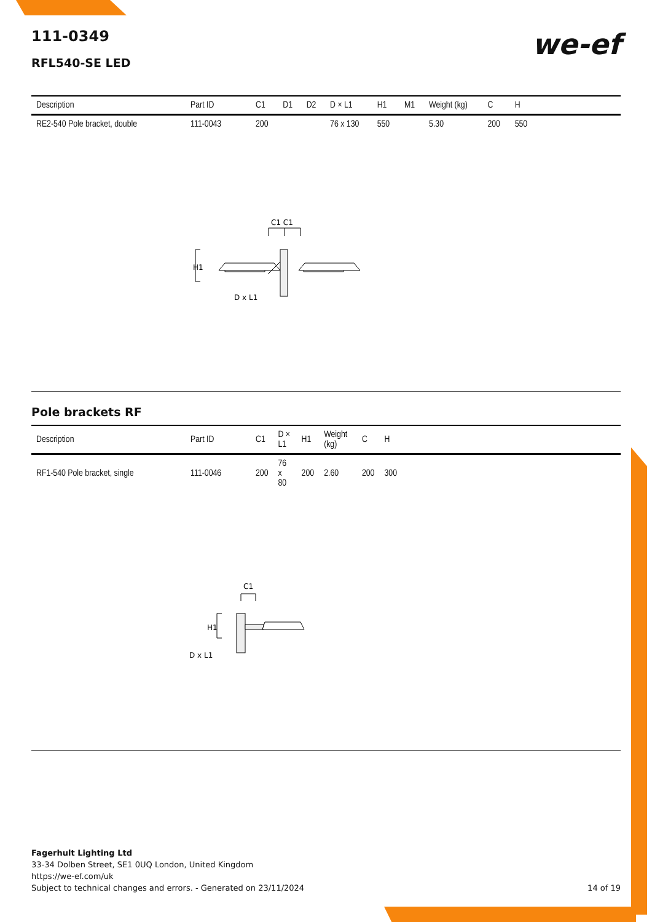we-ef
111-0349
RFL540-SE LED
| Description | Part ID | C1 | D1 | D2 | D × L1 | H1 | M1 | Weight (kg) | C | H | |
| --- | --- | --- | --- | --- | --- | --- | --- | --- | --- | --- | --- |
| RE2-540 Pole bracket, double | 111-0043 | 200 | | | 76 x 130 | 550 | | 5.30 | 200 | 550 | |
C1 C1
H1
D x L1
Pole brackets RF
| Description | Part ID | C1 | D × L1 | H1 | Weight (kg) | C | H | |
| --- | --- | --- | --- | --- | --- | --- | --- | --- |
| RF1-540 Pole bracket, single | 111-0046 | 200 | 76 x 80 | 200 | 2.60 | 200 | 300 | |
C1
H1
D x L1
Fagerhult Lighting Ltd
33-34 Dolben Street, SE1 0UQ London, United Kingdom
https://we-ef.com/uk
Subject to technical changes and errors. - Generated on 23/11/2024 14 of 19